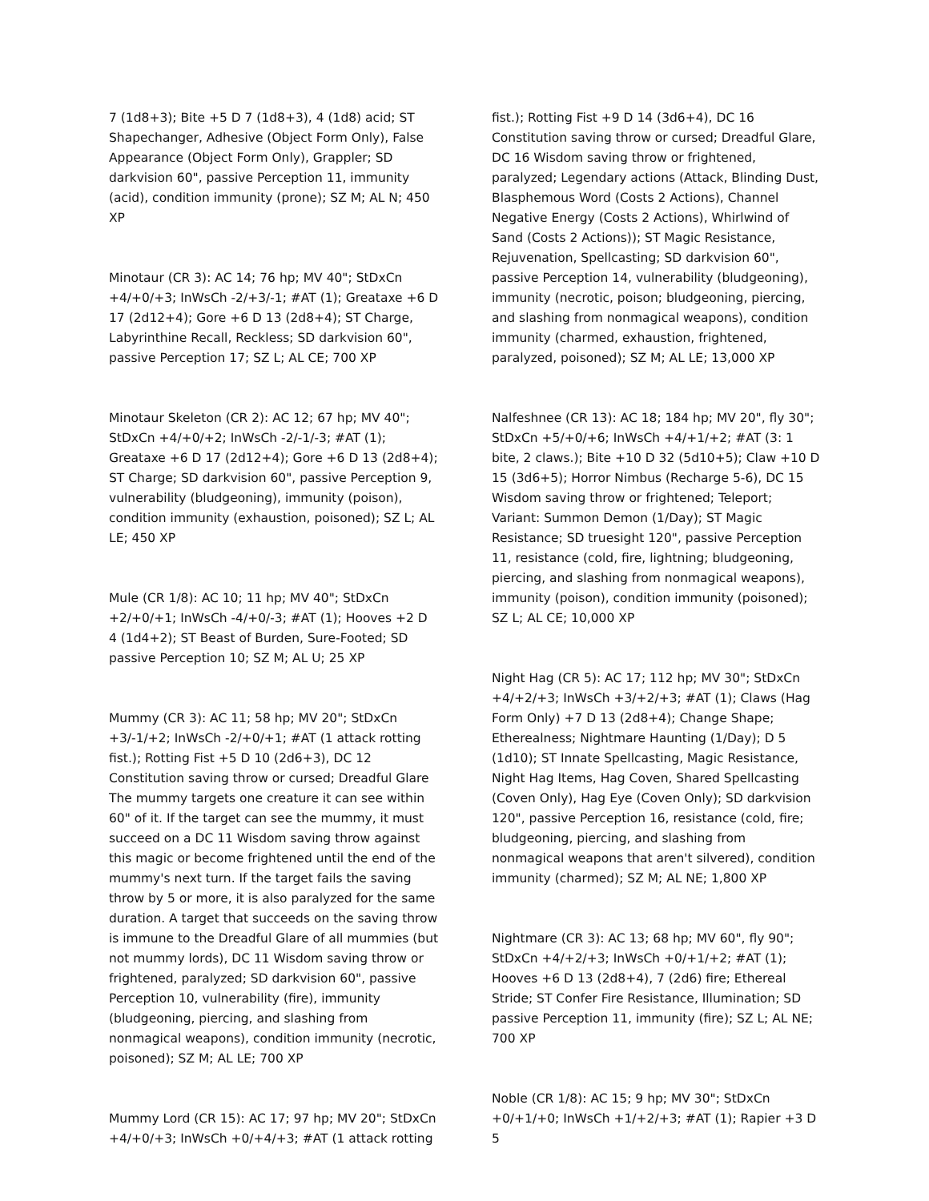7 (1d8+3); Bite +5 D 7 (1d8+3), 4 (1d8) acid; ST Shapechanger, Adhesive (Object Form Only), False Appearance (Object Form Only), Grappler; SD darkvision 60", passive Perception 11, immunity (acid), condition immunity (prone); SZ M; AL N; 450 XP
Minotaur (CR 3): AC 14; 76 hp; MV 40"; StDxCn +4/+0/+3; InWsCh -2/+3/-1; #AT (1); Greataxe +6 D 17 (2d12+4); Gore +6 D 13 (2d8+4); ST Charge, Labyrinthine Recall, Reckless; SD darkvision 60", passive Perception 17; SZ L; AL CE; 700 XP
Minotaur Skeleton (CR 2): AC 12; 67 hp; MV 40"; StDxCn +4/+0/+2; InWsCh -2/-1/-3; #AT (1); Greataxe +6 D 17 (2d12+4); Gore +6 D 13 (2d8+4); ST Charge; SD darkvision 60", passive Perception 9, vulnerability (bludgeoning), immunity (poison), condition immunity (exhaustion, poisoned); SZ L; AL LE; 450 XP
Mule (CR 1/8): AC 10; 11 hp; MV 40"; StDxCn +2/+0/+1; InWsCh -4/+0/-3; #AT (1); Hooves +2 D 4 (1d4+2); ST Beast of Burden, Sure-Footed; SD passive Perception 10; SZ M; AL U; 25 XP
Mummy (CR 3): AC 11; 58 hp; MV 20"; StDxCn +3/-1/+2; InWsCh -2/+0/+1; #AT (1 attack rotting fist.); Rotting Fist +5 D 10 (2d6+3), DC 12 Constitution saving throw or cursed; Dreadful Glare The mummy targets one creature it can see within 60" of it. If the target can see the mummy, it must succeed on a DC 11 Wisdom saving throw against this magic or become frightened until the end of the mummy's next turn. If the target fails the saving throw by 5 or more, it is also paralyzed for the same duration. A target that succeeds on the saving throw is immune to the Dreadful Glare of all mummies (but not mummy lords), DC 11 Wisdom saving throw or frightened, paralyzed; SD darkvision 60", passive Perception 10, vulnerability (fire), immunity (bludgeoning, piercing, and slashing from nonmagical weapons), condition immunity (necrotic, poisoned); SZ M; AL LE; 700 XP
Mummy Lord (CR 15): AC 17; 97 hp; MV 20"; StDxCn +4/+0/+3; InWsCh +0/+4/+3; #AT (1 attack rotting
fist.); Rotting Fist +9 D 14 (3d6+4), DC 16 Constitution saving throw or cursed; Dreadful Glare, DC 16 Wisdom saving throw or frightened, paralyzed; Legendary actions (Attack, Blinding Dust, Blasphemous Word (Costs 2 Actions), Channel Negative Energy (Costs 2 Actions), Whirlwind of Sand (Costs 2 Actions)); ST Magic Resistance, Rejuvenation, Spellcasting; SD darkvision 60", passive Perception 14, vulnerability (bludgeoning), immunity (necrotic, poison; bludgeoning, piercing, and slashing from nonmagical weapons), condition immunity (charmed, exhaustion, frightened, paralyzed, poisoned); SZ M; AL LE; 13,000 XP
Nalfeshnee (CR 13): AC 18; 184 hp; MV 20", fly 30"; StDxCn +5/+0/+6; InWsCh +4/+1/+2; #AT (3: 1 bite, 2 claws.); Bite +10 D 32 (5d10+5); Claw +10 D 15 (3d6+5); Horror Nimbus (Recharge 5-6), DC 15 Wisdom saving throw or frightened; Teleport; Variant: Summon Demon (1/Day); ST Magic Resistance; SD truesight 120", passive Perception 11, resistance (cold, fire, lightning; bludgeoning, piercing, and slashing from nonmagical weapons), immunity (poison), condition immunity (poisoned); SZ L; AL CE; 10,000 XP
Night Hag (CR 5): AC 17; 112 hp; MV 30"; StDxCn +4/+2/+3; InWsCh +3/+2/+3; #AT (1); Claws (Hag Form Only) +7 D 13 (2d8+4); Change Shape; Etherealness; Nightmare Haunting (1/Day); D 5 (1d10); ST Innate Spellcasting, Magic Resistance, Night Hag Items, Hag Coven, Shared Spellcasting (Coven Only), Hag Eye (Coven Only); SD darkvision 120", passive Perception 16, resistance (cold, fire; bludgeoning, piercing, and slashing from nonmagical weapons that aren't silvered), condition immunity (charmed); SZ M; AL NE; 1,800 XP
Nightmare (CR 3): AC 13; 68 hp; MV 60", fly 90"; StDxCn +4/+2/+3; InWsCh +0/+1/+2; #AT (1); Hooves +6 D 13 (2d8+4), 7 (2d6) fire; Ethereal Stride; ST Confer Fire Resistance, Illumination; SD passive Perception 11, immunity (fire); SZ L; AL NE; 700 XP
Noble (CR 1/8): AC 15; 9 hp; MV 30"; StDxCn +0/+1/+0; InWsCh +1/+2/+3; #AT (1); Rapier +3 D 5